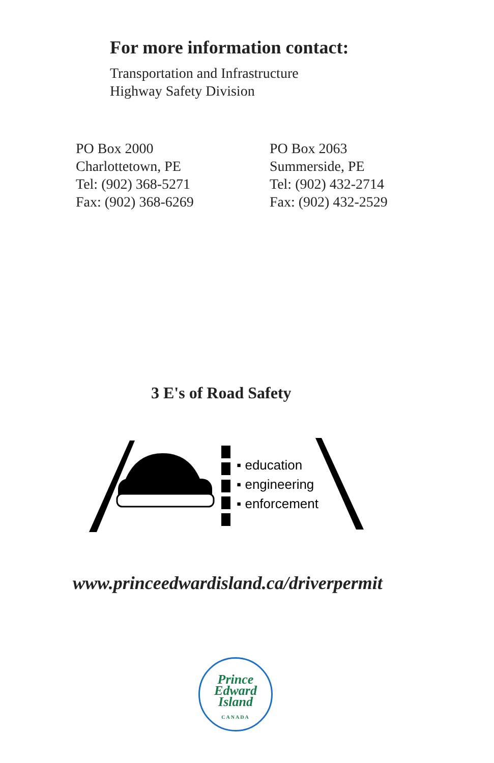For more information contact:
Transportation and Infrastructure
Highway Safety Division
PO Box 2000
Charlottetown, PE
Tel: (902) 368-5271
Fax: (902) 368-6269
PO Box 2063
Summerside, PE
Tel: (902) 432-2714
Fax: (902) 432-2529
3 E's of Road Safety
▪ education
▪ engineering
▪ enforcement
www.princeedwardisland.ca/driverpermit
Prince
Edward
Island
CANADA